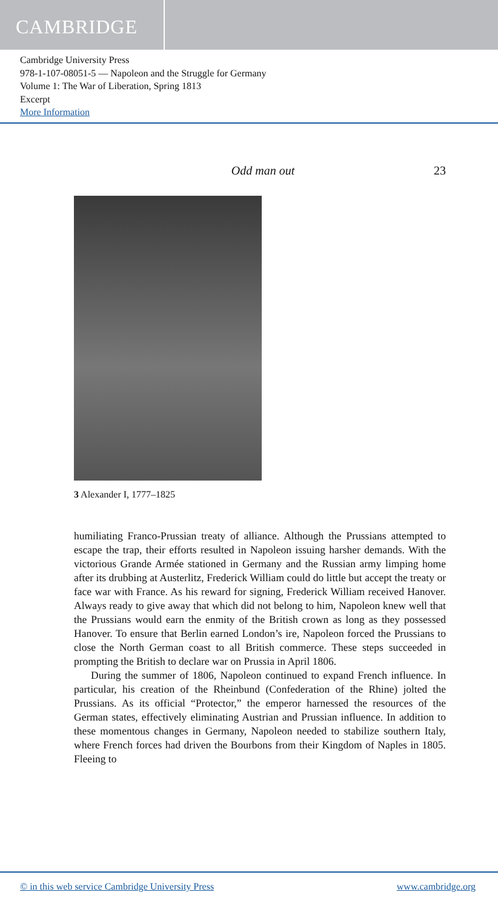CAMBRIDGE
Cambridge University Press
978-1-107-08051-5 — Napoleon and the Struggle for Germany
Volume 1: The War of Liberation, Spring 1813
Excerpt
More Information
Odd man out 23
3 Alexander I, 1777–1825
humiliating Franco-Prussian treaty of alliance. Although the Prussians attempted to escape the trap, their efforts resulted in Napoleon issuing harsher demands. With the victorious Grande Armée stationed in Germany and the Russian army limping home after its drubbing at Austerlitz, Frederick William could do little but accept the treaty or face war with France. As his reward for signing, Frederick William received Hanover. Always ready to give away that which did not belong to him, Napoleon knew well that the Prussians would earn the enmity of the British crown as long as they possessed Hanover. To ensure that Berlin earned London’s ire, Napoleon forced the Prussians to close the North German coast to all British commerce. These steps succeeded in prompting the British to declare war on Prussia in April 1806.
During the summer of 1806, Napoleon continued to expand French influence. In particular, his creation of the Rheinbund (Confederation of the Rhine) jolted the Prussians. As its official “Protector,” the emperor harnessed the resources of the German states, effectively eliminating Austrian and Prussian influence. In addition to these momentous changes in Germany, Napoleon needed to stabilize southern Italy, where French forces had driven the Bourbons from their Kingdom of Naples in 1805. Fleeing to
© in this web service Cambridge University Press www.cambridge.org